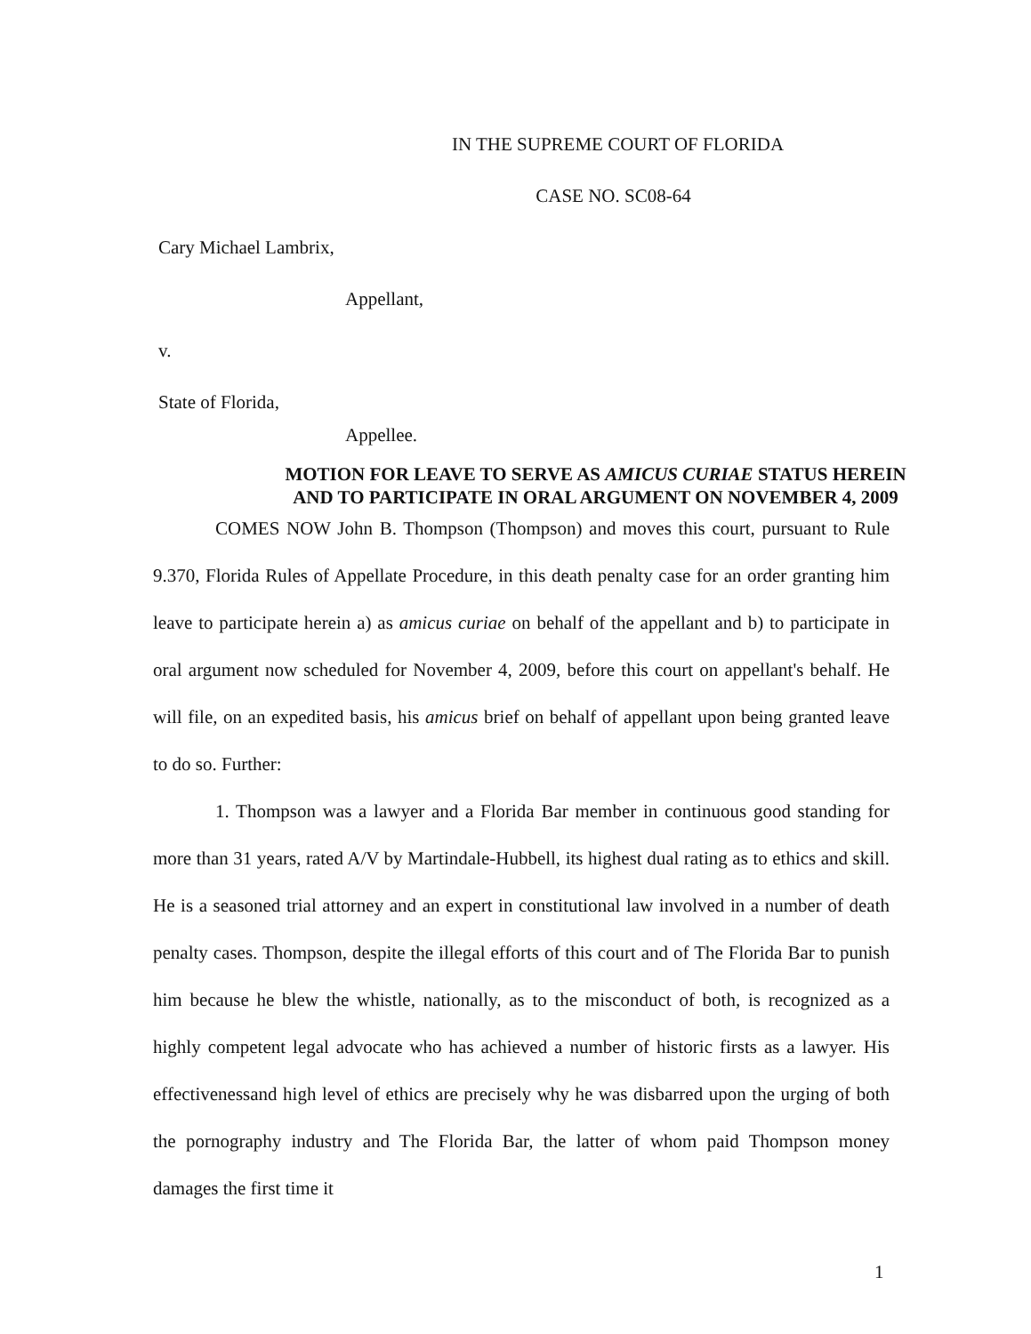IN THE SUPREME COURT OF FLORIDA
CASE NO. SC08-64
Cary Michael Lambrix,
Appellant,
v.
State of Florida,
Appellee.
MOTION FOR LEAVE TO SERVE AS AMICUS CURIAE STATUS HEREIN
AND TO PARTICIPATE IN ORAL ARGUMENT ON NOVEMBER 4, 2009
COMES NOW John B. Thompson (Thompson) and moves this court, pursuant to Rule 9.370, Florida Rules of Appellate Procedure, in this death penalty case for an order granting him leave to participate herein a) as amicus curiae on behalf of the appellant and b) to participate in oral argument now scheduled for November 4, 2009, before this court on appellant's behalf. He will file, on an expedited basis, his amicus brief on behalf of appellant upon being granted leave to do so. Further:
1. Thompson was a lawyer and a Florida Bar member in continuous good standing for more than 31 years, rated A/V by Martindale-Hubbell, its highest dual rating as to ethics and skill. He is a seasoned trial attorney and an expert in constitutional law involved in a number of death penalty cases. Thompson, despite the illegal efforts of this court and of The Florida Bar to punish him because he blew the whistle, nationally, as to the misconduct of both, is recognized as a highly competent legal advocate who has achieved a number of historic firsts as a lawyer. His effectivenessand high level of ethics are precisely why he was disbarred upon the urging of both the pornography industry and The Florida Bar, the latter of whom paid Thompson money damages the first time it
1